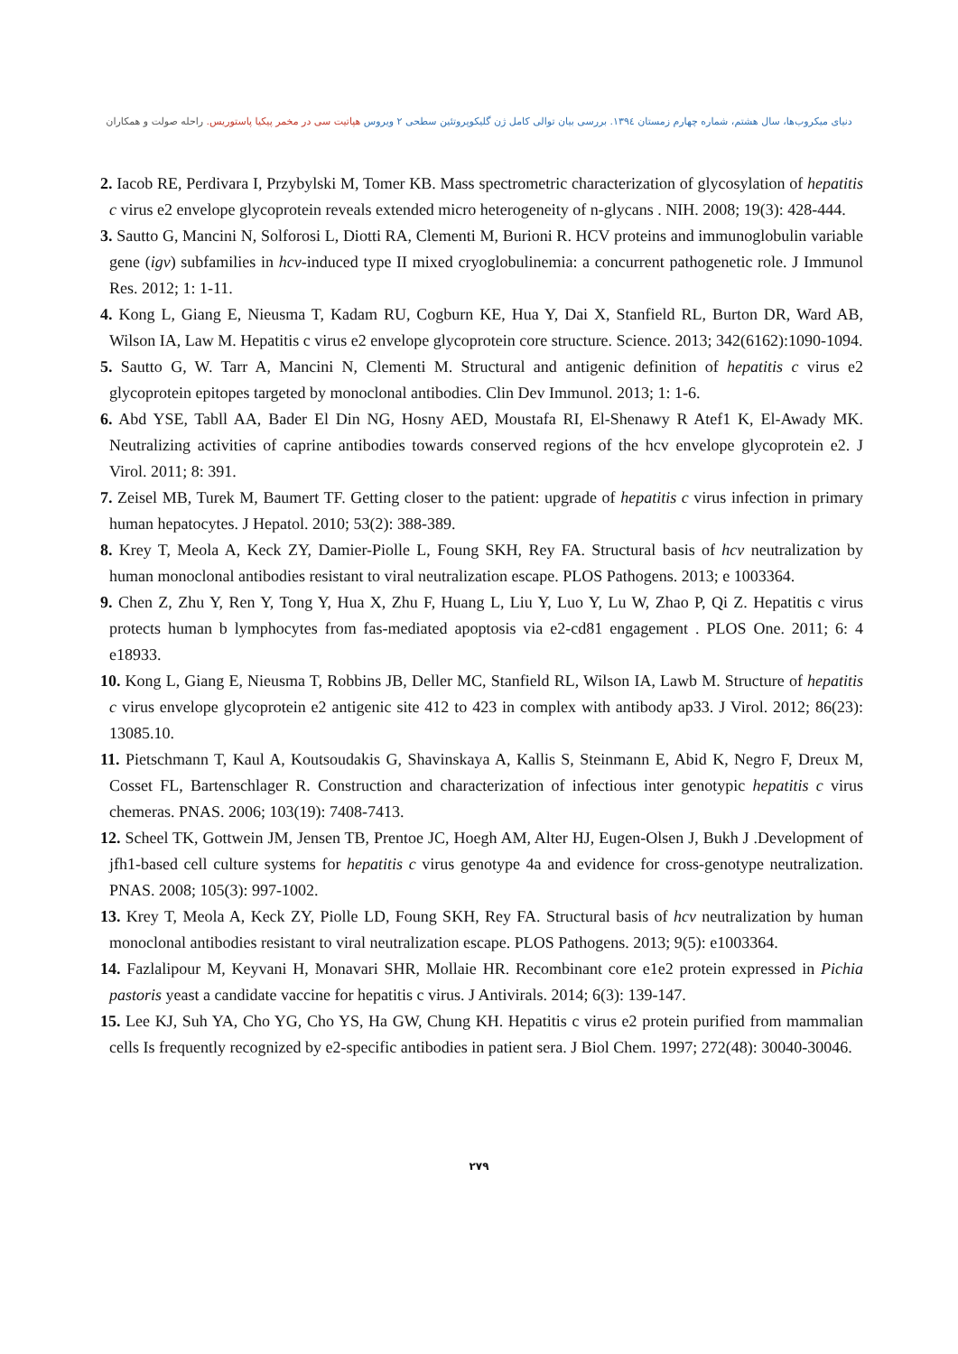دنیای میکروب‌ها، سال هشتم، شماره چهارم زمستان ۱۳۹٤. بررسی بیان توالی کامل ژن گلیکوپروتئین سطحی ۲ ویروس هپاتیت سی در مخمر پیکیا پاستوریس. راحله صولت و همکاران
2. Iacob RE, Perdivara I, Przybylski M, Tomer KB. Mass spectrometric characterization of glycosylation of hepatitis c virus e2 envelope glycoprotein reveals extended micro heterogeneity of n-glycans . NIH. 2008; 19(3): 428-444.
3. Sautto G, Mancini N, Solforosi L, Diotti RA, Clementi M, Burioni R. HCV proteins and immunoglobulin variable gene (igv) subfamilies in hcv-induced type II mixed cryoglobulinemia: a concurrent pathogenetic role. J Immunol Res. 2012; 1: 1-11.
4. Kong L, Giang E, Nieusma T, Kadam RU, Cogburn KE, Hua Y, Dai X, Stanfield RL, Burton DR, Ward AB, Wilson IA, Law M. Hepatitis c virus e2 envelope glycoprotein core structure. Science. 2013; 342(6162):1090-1094.
5. Sautto G, W. Tarr A, Mancini N, Clementi M. Structural and antigenic definition of hepatitis c virus e2 glycoprotein epitopes targeted by monoclonal antibodies. Clin Dev Immunol. 2013; 1: 1-6.
6. Abd YSE, Tabll AA, Bader El Din NG, Hosny AED, Moustafa RI, El-Shenawy R Atef1 K, El-Awady MK. Neutralizing activities of caprine antibodies towards conserved regions of the hcv envelope glycoprotein e2. J Virol. 2011; 8: 391.
7. Zeisel MB, Turek M, Baumert TF. Getting closer to the patient: upgrade of hepatitis c virus infection in primary human hepatocytes. J Hepatol. 2010; 53(2): 388-389.
8. Krey T, Meola A, Keck ZY, Damier-Piolle L, Foung SKH, Rey FA. Structural basis of hcv neutralization by human monoclonal antibodies resistant to viral neutralization escape. PLOS Pathogens. 2013; e 1003364.
9. Chen Z, Zhu Y, Ren Y, Tong Y, Hua X, Zhu F, Huang L, Liu Y, Luo Y, Lu W, Zhao P, Qi Z. Hepatitis c virus protects human b lymphocytes from fas-mediated apoptosis via e2-cd81 engagement . PLOS One. 2011; 6: 4 e18933.
10. Kong L, Giang E, Nieusma T, Robbins JB, Deller MC, Stanfield RL, Wilson IA, Lawb M. Structure of hepatitis c virus envelope glycoprotein e2 antigenic site 412 to 423 in complex with antibody ap33. J Virol. 2012; 86(23): 13085.10.
11. Pietschmann T, Kaul A, Koutsoudakis G, Shavinskaya A, Kallis S, Steinmann E, Abid K, Negro F, Dreux M, Cosset FL, Bartenschlager R. Construction and characterization of infectious inter genotypic hepatitis c virus chemeras. PNAS. 2006; 103(19): 7408-7413.
12. Scheel TK, Gottwein JM, Jensen TB, Prentoe JC, Hoegh AM, Alter HJ, Eugen-Olsen J, Bukh J .Development of jfh1-based cell culture systems for hepatitis c virus genotype 4a and evidence for cross-genotype neutralization. PNAS. 2008; 105(3): 997-1002.
13. Krey T, Meola A, Keck ZY, Piolle LD, Foung SKH, Rey FA. Structural basis of hcv neutralization by human monoclonal antibodies resistant to viral neutralization escape. PLOS Pathogens. 2013; 9(5): e1003364.
14. Fazlalipour M, Keyvani H, Monavari SHR, Mollaie HR. Recombinant core e1e2 protein expressed in Pichia pastoris yeast a candidate vaccine for hepatitis c virus. J Antivirals. 2014; 6(3): 139-147.
15. Lee KJ, Suh YA, Cho YG, Cho YS, Ha GW, Chung KH. Hepatitis c virus e2 protein purified from mammalian cells Is frequently recognized by e2-specific antibodies in patient sera. J Biol Chem. 1997; 272(48): 30040-30046.
۲۷۹